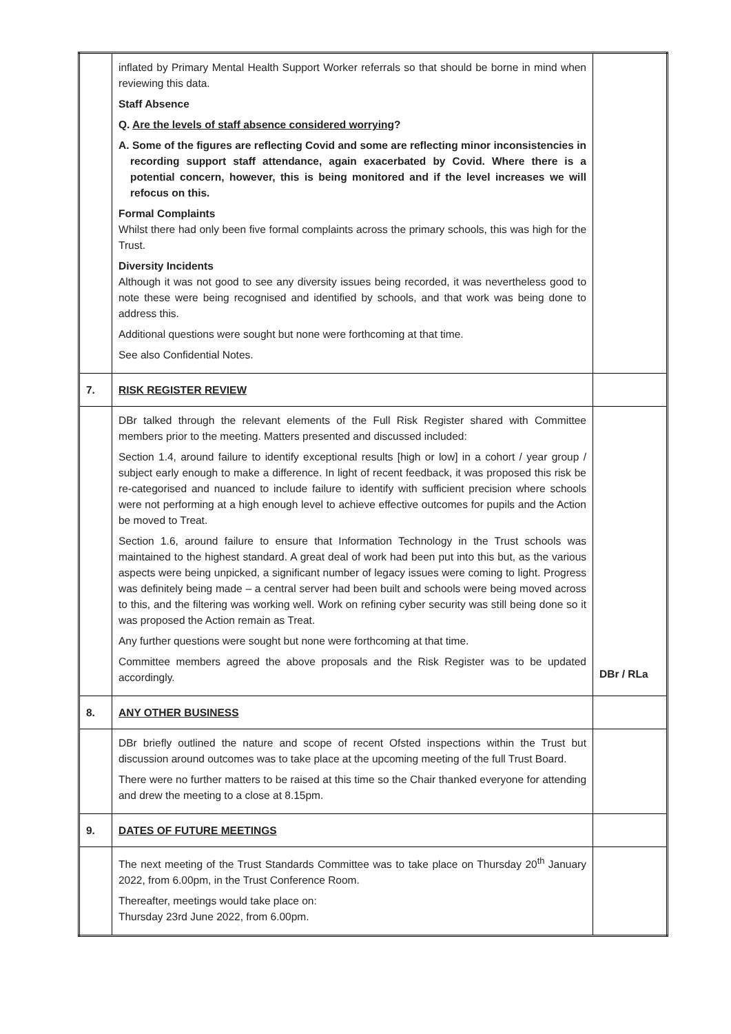| | inflated by Primary Mental Health Support Worker referrals so that should be borne in mind when reviewing this data. Staff Absence Q. Are the levels of staff absence considered worrying ? A. Some of the figures are reflecting Covid and some are reflecting minor inconsistencies in recording support staff attendance, again exacerbated by Covid. Where there is a potential concern, however, this is being monitored and if the level increases we will refocus on this. Formal Complaints Whilst there had only been five formal complaints across the primary schools, this was high for the Trust. Diversity Incidents Although it was not good to see any diversity issues being recorded, it was nevertheless good to note these were being recognised and identified by schools, and that work was being done to address this. Additional questions were sought but none were forthcoming at that time. See also Confidential Notes. | |
| 7. | RISK REGISTER REVIEW | |
| | DBr talked through the relevant elements of the Full Risk Register shared with Committee members prior to the meeting. Matters presented and discussed included: Section 1.4, around failure to identify exceptional results [high or low] in a cohort / year group / subject early enough to make a difference. In light of recent feedback, it was proposed this risk be re-categorised and nuanced to include failure to identify with sufficient precision where schools were not performing at a high enough level to achieve effective outcomes for pupils and the Action be moved to Treat. Section 1.6, around failure to ensure that Information Technology in the Trust schools was maintained to the highest standard. A great deal of work had been put into this but, as the various aspects were being unpicked, a significant number of legacy issues were coming to light. Progress was definitely being made – a central server had been built and schools were being moved across to this, and the filtering was working well. Work on refining cyber security was still being done so it was proposed the Action remain as Treat. Any further questions were sought but none were forthcoming at that time. Committee members agreed the above proposals and the Risk Register was to be updated accordingly. | DBr / RLa |
| 8. | ANY OTHER BUSINESS | |
| | DBr briefly outlined the nature and scope of recent Ofsted inspections within the Trust but discussion around outcomes was to take place at the upcoming meeting of the full Trust Board. There were no further matters to be raised at this time so the Chair thanked everyone for attending and drew the meeting to a close at 8.15pm. | |
| 9. | DATES OF FUTURE MEETINGS | |
| | The next meeting of the Trust Standards Committee was to take place on Thursday 20<sup>th</sup> January 2022, from 6.00pm, in the Trust Conference Room. Thereafter, meetings would take place on: Thursday 23rd June 2022, from 6.00pm. | |